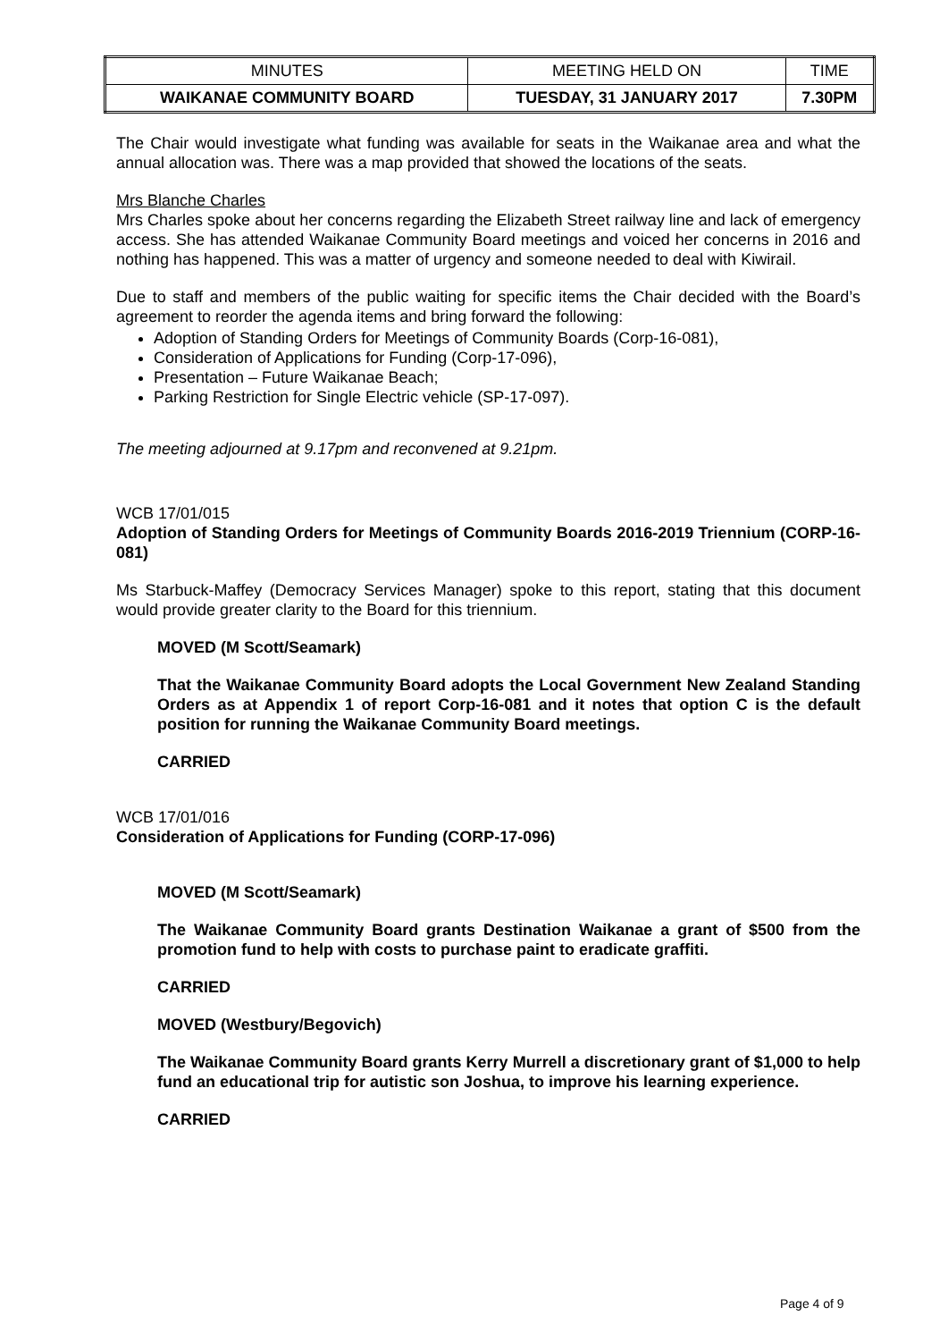| MINUTES | MEETING HELD ON | TIME |
| --- | --- | --- |
| WAIKANAE COMMUNITY BOARD | TUESDAY, 31 JANUARY 2017 | 7.30PM |
The Chair would investigate what funding was available for seats in the Waikanae area and what the annual allocation was. There was a map provided that showed the locations of the seats.
Mrs Blanche Charles
Mrs Charles spoke about her concerns regarding the Elizabeth Street railway line and lack of emergency access. She has attended Waikanae Community Board meetings and voiced her concerns in 2016 and nothing has happened. This was a matter of urgency and someone needed to deal with Kiwirail.
Due to staff and members of the public waiting for specific items the Chair decided with the Board’s agreement to reorder the agenda items and bring forward the following:
Adoption of Standing Orders for Meetings of Community Boards (Corp-16-081),
Consideration of Applications for Funding (Corp-17-096),
Presentation – Future Waikanae Beach;
Parking Restriction for Single Electric vehicle (SP-17-097).
The meeting adjourned at 9.17pm and reconvened at 9.21pm.
WCB 17/01/015
Adoption of Standing Orders for Meetings of Community Boards 2016-2019 Triennium (CORP-16-081)
Ms Starbuck-Maffey (Democracy Services Manager) spoke to this report, stating that this document would provide greater clarity to the Board for this triennium.
MOVED (M Scott/Seamark)
That the Waikanae Community Board adopts the Local Government New Zealand Standing Orders as at Appendix 1 of report Corp-16-081 and it notes that option C is the default position for running the Waikanae Community Board meetings.
CARRIED
WCB 17/01/016
Consideration of Applications for Funding (CORP-17-096)
MOVED (M Scott/Seamark)
The Waikanae Community Board grants Destination Waikanae a grant of $500 from the promotion fund to help with costs to purchase paint to eradicate graffiti.
CARRIED
MOVED (Westbury/Begovich)
The Waikanae Community Board grants Kerry Murrell a discretionary grant of $1,000 to help fund an educational trip for autistic son Joshua, to improve his learning experience.
CARRIED
Page 4 of 9